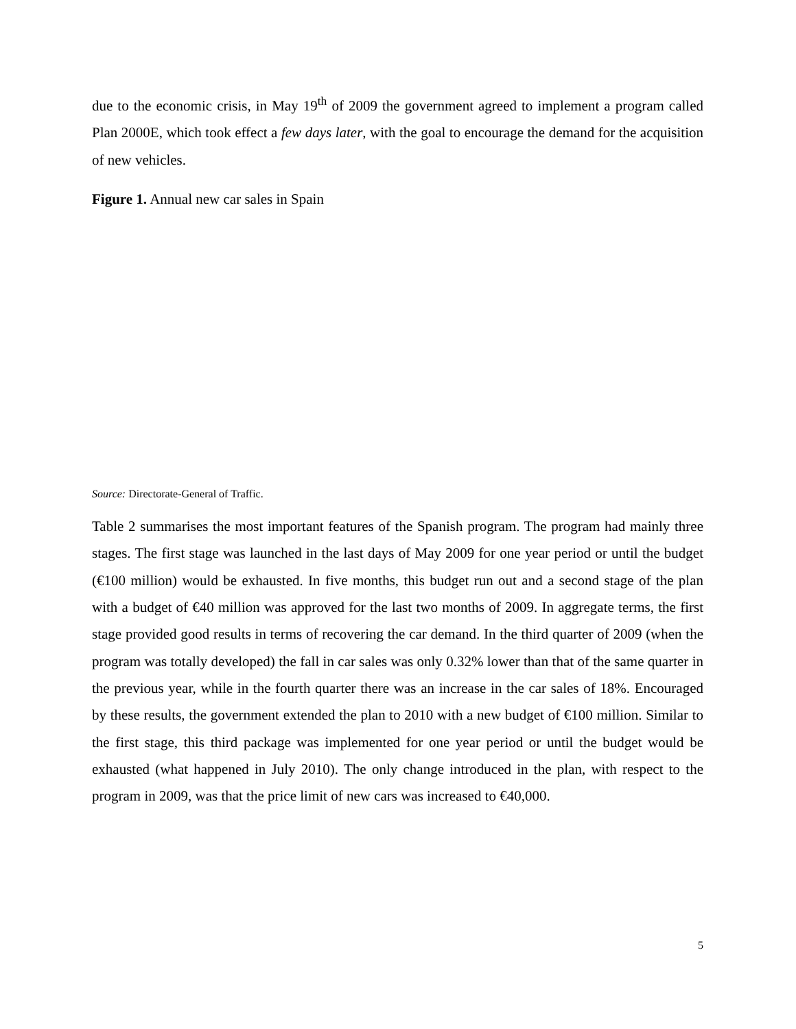due to the economic crisis, in May 19<sup>th</sup> of 2009 the government agreed to implement a program called Plan 2000E, which took effect a few days later, with the goal to encourage the demand for the acquisition of new vehicles.
Figure 1. Annual new car sales in Spain
Source: Directorate-General of Traffic.
Table 2 summarises the most important features of the Spanish program. The program had mainly three stages. The first stage was launched in the last days of May 2009 for one year period or until the budget (€100 million) would be exhausted. In five months, this budget run out and a second stage of the plan with a budget of €40 million was approved for the last two months of 2009. In aggregate terms, the first stage provided good results in terms of recovering the car demand. In the third quarter of 2009 (when the program was totally developed) the fall in car sales was only 0.32% lower than that of the same quarter in the previous year, while in the fourth quarter there was an increase in the car sales of 18%. Encouraged by these results, the government extended the plan to 2010 with a new budget of €100 million. Similar to the first stage, this third package was implemented for one year period or until the budget would be exhausted (what happened in July 2010). The only change introduced in the plan, with respect to the program in 2009, was that the price limit of new cars was increased to €40,000.
5